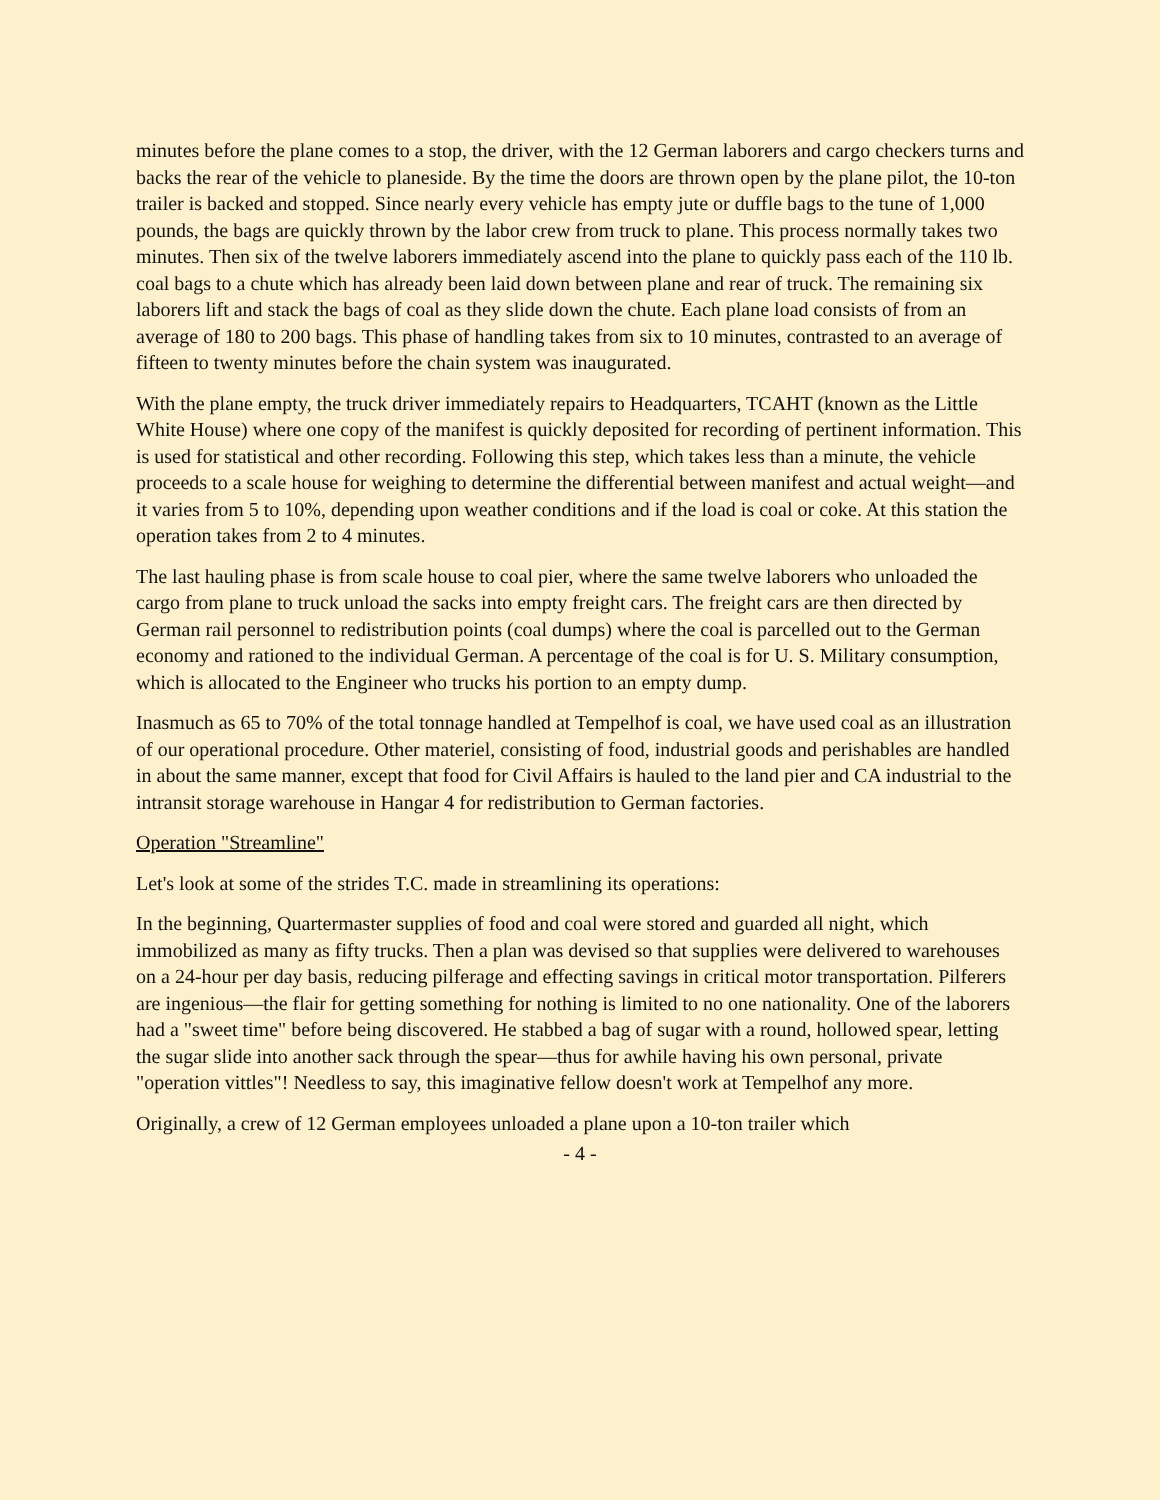minutes before the plane comes to a stop, the driver, with the 12 German laborers and cargo checkers turns and backs the rear of the vehicle to planeside. By the time the doors are thrown open by the plane pilot, the 10-ton trailer is backed and stopped. Since nearly every vehicle has empty jute or duffle bags to the tune of 1,000 pounds, the bags are quickly thrown by the labor crew from truck to plane. This process normally takes two minutes. Then six of the twelve laborers immediately ascend into the plane to quickly pass each of the 110 lb. coal bags to a chute which has already been laid down between plane and rear of truck. The remaining six laborers lift and stack the bags of coal as they slide down the chute. Each plane load consists of from an average of 180 to 200 bags. This phase of handling takes from six to 10 minutes, contrasted to an average of fifteen to twenty minutes before the chain system was inaugurated.
With the plane empty, the truck driver immediately repairs to Headquarters, TCAHT (known as the Little White House) where one copy of the manifest is quickly deposited for recording of pertinent information. This is used for statistical and other recording. Following this step, which takes less than a minute, the vehicle proceeds to a scale house for weighing to determine the differential between manifest and actual weight—and it varies from 5 to 10%, depending upon weather conditions and if the load is coal or coke. At this station the operation takes from 2 to 4 minutes.
The last hauling phase is from scale house to coal pier, where the same twelve laborers who unloaded the cargo from plane to truck unload the sacks into empty freight cars. The freight cars are then directed by German rail personnel to redistribution points (coal dumps) where the coal is parcelled out to the German economy and rationed to the individual German. A percentage of the coal is for U. S. Military consumption, which is allocated to the Engineer who trucks his portion to an empty dump.
Inasmuch as 65 to 70% of the total tonnage handled at Tempelhof is coal, we have used coal as an illustration of our operational procedure. Other materiel, consisting of food, industrial goods and perishables are handled in about the same manner, except that food for Civil Affairs is hauled to the land pier and CA industrial to the intransit storage warehouse in Hangar 4 for redistribution to German factories.
Operation "Streamline"
Let's look at some of the strides T.C. made in streamlining its operations:
In the beginning, Quartermaster supplies of food and coal were stored and guarded all night, which immobilized as many as fifty trucks. Then a plan was devised so that supplies were delivered to warehouses on a 24-hour per day basis, reducing pilferage and effecting savings in critical motor transportation. Pilferers are ingenious—the flair for getting something for nothing is limited to no one nationality. One of the laborers had a "sweet time" before being discovered. He stabbed a bag of sugar with a round, hollowed spear, letting the sugar slide into another sack through the spear—thus for awhile having his own personal, private "operation vittles"! Needless to say, this imaginative fellow doesn't work at Tempelhof any more.
Originally, a crew of 12 German employees unloaded a plane upon a 10-ton trailer which
- 4 -